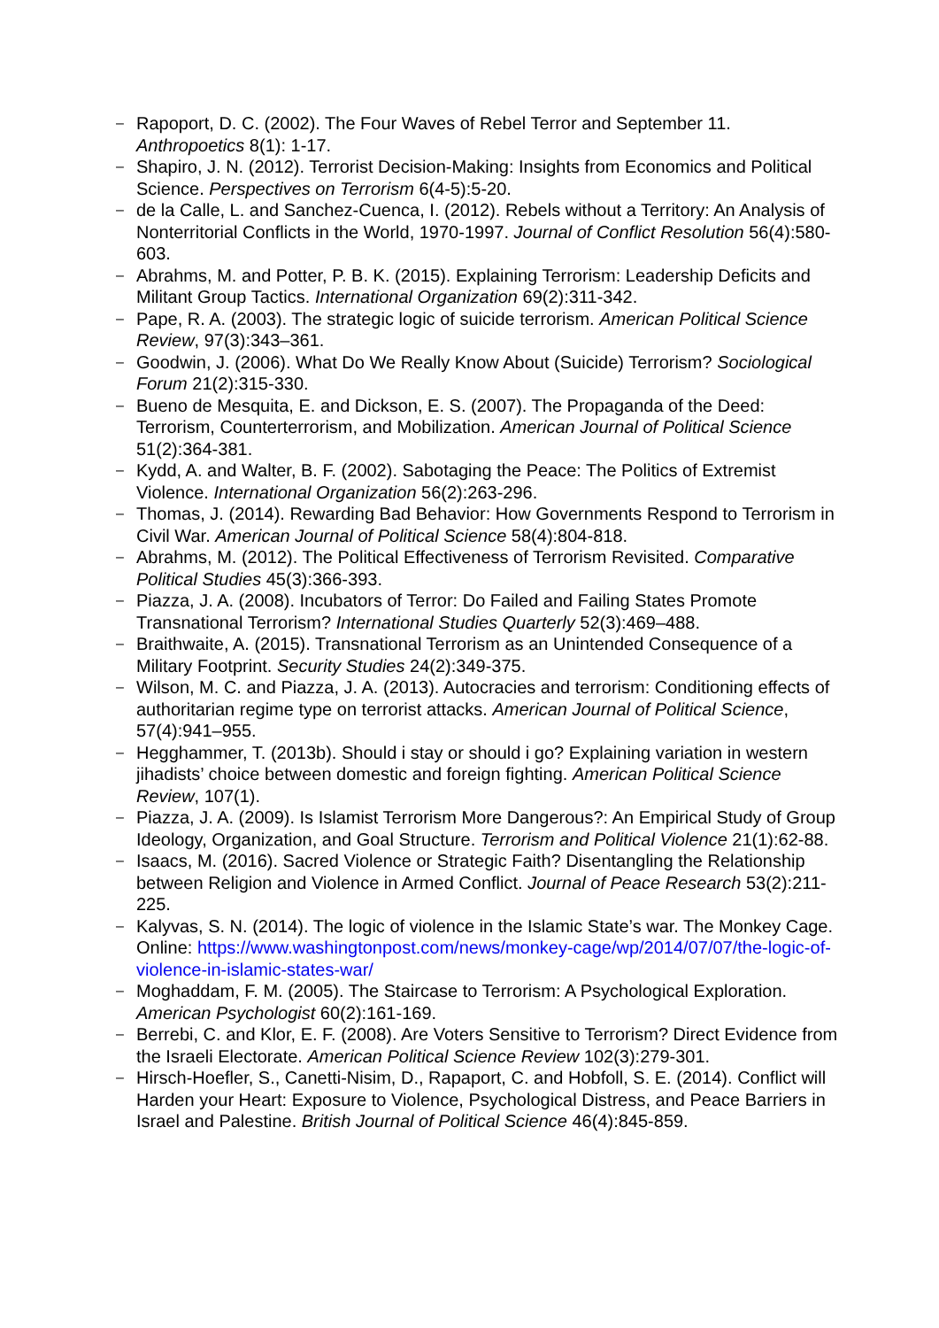– Rapoport, D. C. (2002). The Four Waves of Rebel Terror and September 11. Anthropoetics 8(1): 1-17.
– Shapiro, J. N. (2012). Terrorist Decision-Making: Insights from Economics and Political Science. Perspectives on Terrorism 6(4-5):5-20.
– de la Calle, L. and Sanchez-Cuenca, I. (2012). Rebels without a Territory: An Analysis of Nonterritorial Conflicts in the World, 1970-1997. Journal of Conflict Resolution 56(4):580-603.
– Abrahms, M. and Potter, P. B. K. (2015). Explaining Terrorism: Leadership Deficits and Militant Group Tactics. International Organization 69(2):311-342.
– Pape, R. A. (2003). The strategic logic of suicide terrorism. American Political Science Review, 97(3):343–361.
– Goodwin, J. (2006). What Do We Really Know About (Suicide) Terrorism? Sociological Forum 21(2):315-330.
– Bueno de Mesquita, E. and Dickson, E. S. (2007). The Propaganda of the Deed: Terrorism, Counterterrorism, and Mobilization. American Journal of Political Science 51(2):364-381.
– Kydd, A. and Walter, B. F. (2002). Sabotaging the Peace: The Politics of Extremist Violence. International Organization 56(2):263-296.
– Thomas, J. (2014). Rewarding Bad Behavior: How Governments Respond to Terrorism in Civil War. American Journal of Political Science 58(4):804-818.
– Abrahms, M. (2012). The Political Effectiveness of Terrorism Revisited. Comparative Political Studies 45(3):366-393.
– Piazza, J. A. (2008). Incubators of Terror: Do Failed and Failing States Promote Transnational Terrorism? International Studies Quarterly 52(3):469–488.
– Braithwaite, A. (2015). Transnational Terrorism as an Unintended Consequence of a Military Footprint. Security Studies 24(2):349-375.
– Wilson, M. C. and Piazza, J. A. (2013). Autocracies and terrorism: Conditioning effects of authoritarian regime type on terrorist attacks. American Journal of Political Science, 57(4):941–955.
– Hegghammer, T. (2013b). Should i stay or should i go? Explaining variation in western jihadists’ choice between domestic and foreign fighting. American Political Science Review, 107(1).
– Piazza, J. A. (2009). Is Islamist Terrorism More Dangerous?: An Empirical Study of Group Ideology, Organization, and Goal Structure. Terrorism and Political Violence 21(1):62-88.
– Isaacs, M. (2016). Sacred Violence or Strategic Faith? Disentangling the Relationship between Religion and Violence in Armed Conflict. Journal of Peace Research 53(2):211-225.
– Kalyvas, S. N. (2014). The logic of violence in the Islamic State’s war. The Monkey Cage. Online: https://www.washingtonpost.com/news/monkey-cage/wp/2014/07/07/the-logic-of-violence-in-islamic-states-war/
– Moghaddam, F. M. (2005). The Staircase to Terrorism: A Psychological Exploration. American Psychologist 60(2):161-169.
– Berrebi, C. and Klor, E. F. (2008). Are Voters Sensitive to Terrorism? Direct Evidence from the Israeli Electorate. American Political Science Review 102(3):279-301.
– Hirsch-Hoefler, S., Canetti-Nisim, D., Rapaport, C. and Hobfoll, S. E. (2014). Conflict will Harden your Heart: Exposure to Violence, Psychological Distress, and Peace Barriers in Israel and Palestine. British Journal of Political Science 46(4):845-859.